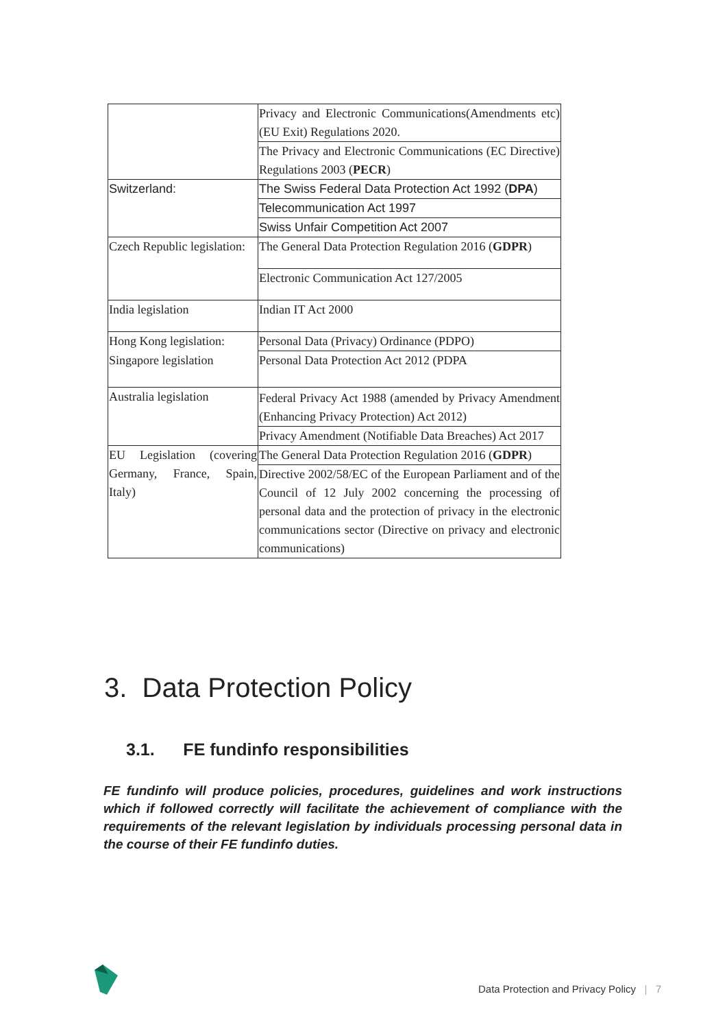| | Privacy and Electronic Communications(Amendments etc)(EU Exit) Regulations 2020. |
| | The Privacy and Electronic Communications (EC Directive) Regulations 2003 ( PECR ) |
| Switzerland: | The Swiss Federal Data Protection Act 1992 ( DPA ) |
| | Telecommunication Act 1997 |
| | Swiss Unfair Competition Act 2007 |
| Czech Republic legislation: | The General Data Protection Regulation 2016 ( GDPR ) |
| | Electronic Communication Act 127/2005 |
| India legislation | Indian IT Act 2000 |
| Hong Kong legislation: | Personal Data (Privacy) Ordinance (PDPO) |
| Singapore legislation | Personal Data Protection Act 2012 (PDPA |
| Australia legislation | Federal Privacy Act 1988 (amended by Privacy Amendment (Enhancing Privacy Protection) Act 2012) |
| | Privacy Amendment (Notifiable Data Breaches) Act 2017 |
| EU Legislation (covering Germany, France, Spain, Italy) | The General Data Protection Regulation 2016 ( GDPR ) |
| | Directive 2002/58/EC of the European Parliament and of the Council of 12 July 2002 concerning the processing of personal data and the protection of privacy in the electronic communications sector (Directive on privacy and electronic communications) |
3. Data Protection Policy
3.1. FE fundinfo responsibilities
FE fundinfo will produce policies, procedures, guidelines and work instructions which if followed correctly will facilitate the achievement of compliance with the requirements of the relevant legislation by individuals processing personal data in the course of their FE fundinfo duties.
Data Protection and Privacy Policy | 7